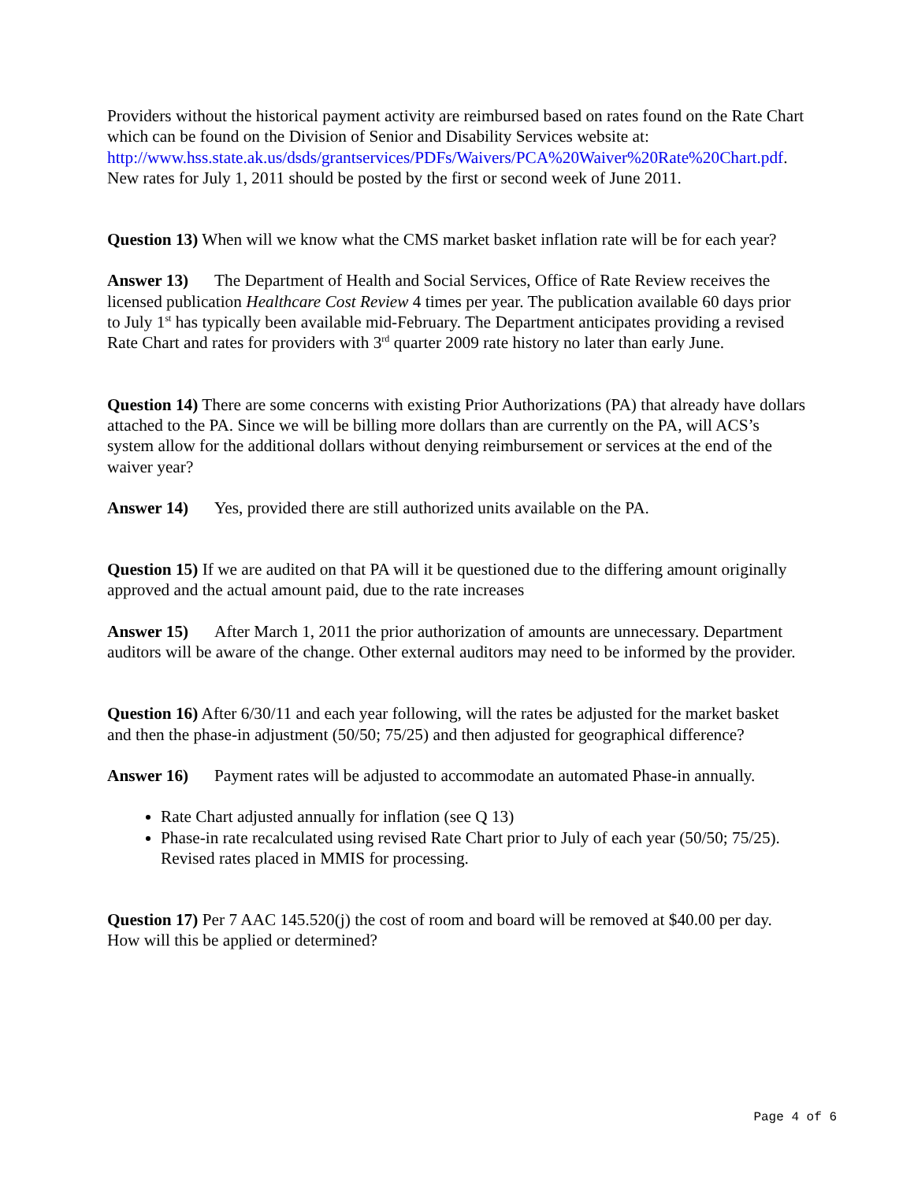Providers without the historical payment activity are reimbursed based on rates found on the Rate Chart which can be found on the Division of Senior and Disability Services website at: http://www.hss.state.ak.us/dsds/grantservices/PDFs/Waivers/PCA%20Waiver%20Rate%20Chart.pdf. New rates for July 1, 2011 should be posted by the first or second week of June 2011.
Question 13) When will we know what the CMS market basket inflation rate will be for each year?
Answer 13) The Department of Health and Social Services, Office of Rate Review receives the licensed publication Healthcare Cost Review 4 times per year. The publication available 60 days prior to July 1<sup>st</sup> has typically been available mid-February. The Department anticipates providing a revised Rate Chart and rates for providers with 3<sup>rd</sup> quarter 2009 rate history no later than early June.
Question 14) There are some concerns with existing Prior Authorizations (PA) that already have dollars attached to the PA. Since we will be billing more dollars than are currently on the PA, will ACS’s system allow for the additional dollars without denying reimbursement or services at the end of the waiver year?
Answer 14) Yes, provided there are still authorized units available on the PA.
Question 15) If we are audited on that PA will it be questioned due to the differing amount originally approved and the actual amount paid, due to the rate increases
Answer 15) After March 1, 2011 the prior authorization of amounts are unnecessary. Department auditors will be aware of the change. Other external auditors may need to be informed by the provider.
Question 16) After 6/30/11 and each year following, will the rates be adjusted for the market basket and then the phase-in adjustment (50/50; 75/25) and then adjusted for geographical difference?
Answer 16) Payment rates will be adjusted to accommodate an automated Phase-in annually.
Rate Chart adjusted annually for inflation (see Q 13)
Phase-in rate recalculated using revised Rate Chart prior to July of each year (50/50; 75/25). Revised rates placed in MMIS for processing.
Question 17) Per 7 AAC 145.520(j) the cost of room and board will be removed at $40.00 per day. How will this be applied or determined?
Page 4 of 6